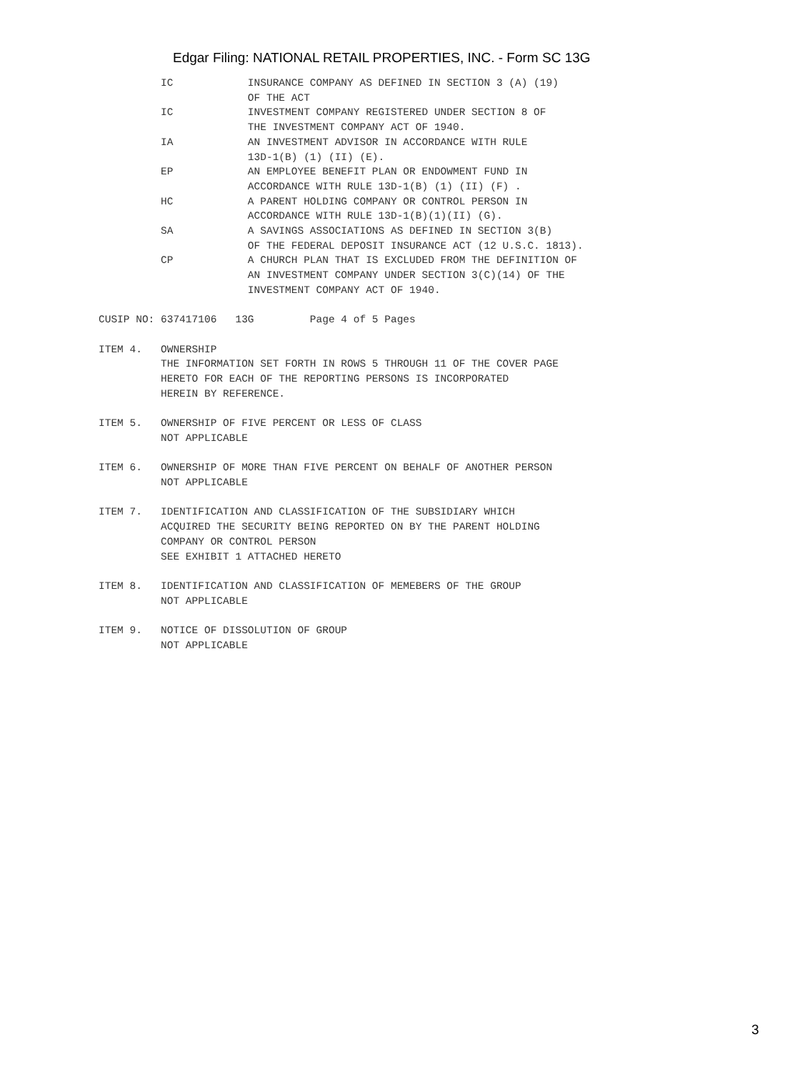Edgar Filing: NATIONAL RETAIL PROPERTIES, INC. - Form SC 13G
          IC            INSURANCE COMPANY AS DEFINED IN SECTION 3 (A) (19)
                        OF THE ACT
          IC            INVESTMENT COMPANY REGISTERED UNDER SECTION 8 OF
                        THE INVESTMENT COMPANY ACT OF 1940.
          IA            AN INVESTMENT ADVISOR IN ACCORDANCE WITH RULE
                        13D-1(B) (1) (II) (E).
          EP            AN EMPLOYEE BENEFIT PLAN OR ENDOWMENT FUND IN
                        ACCORDANCE WITH RULE 13D-1(B) (1) (II) (F) .
          HC            A PARENT HOLDING COMPANY OR CONTROL PERSON IN
                        ACCORDANCE WITH RULE 13D-1(B)(1)(II) (G).
          SA            A SAVINGS ASSOCIATIONS AS DEFINED IN SECTION 3(B)
                        OF THE FEDERAL DEPOSIT INSURANCE ACT (12 U.S.C. 1813).
          CP            A CHURCH PLAN THAT IS EXCLUDED FROM THE DEFINITION OF
                        AN INVESTMENT COMPANY UNDER SECTION 3(C)(14) OF THE
                        INVESTMENT COMPANY ACT OF 1940.

CUSIP NO: 637417106   13G         Page 4 of 5 Pages

ITEM 4.   OWNERSHIP
          THE INFORMATION SET FORTH IN ROWS 5 THROUGH 11 OF THE COVER PAGE
          HERETO FOR EACH OF THE REPORTING PERSONS IS INCORPORATED
          HEREIN BY REFERENCE.

ITEM 5.   OWNERSHIP OF FIVE PERCENT OR LESS OF CLASS
          NOT APPLICABLE

ITEM 6.   OWNERSHIP OF MORE THAN FIVE PERCENT ON BEHALF OF ANOTHER PERSON
          NOT APPLICABLE

ITEM 7.   IDENTIFICATION AND CLASSIFICATION OF THE SUBSIDIARY WHICH
          ACQUIRED THE SECURITY BEING REPORTED ON BY THE PARENT HOLDING
          COMPANY OR CONTROL PERSON
          SEE EXHIBIT 1 ATTACHED HERETO

ITEM 8.   IDENTIFICATION AND CLASSIFICATION OF MEMEBERS OF THE GROUP
          NOT APPLICABLE

ITEM 9.   NOTICE OF DISSOLUTION OF GROUP
          NOT APPLICABLE
3